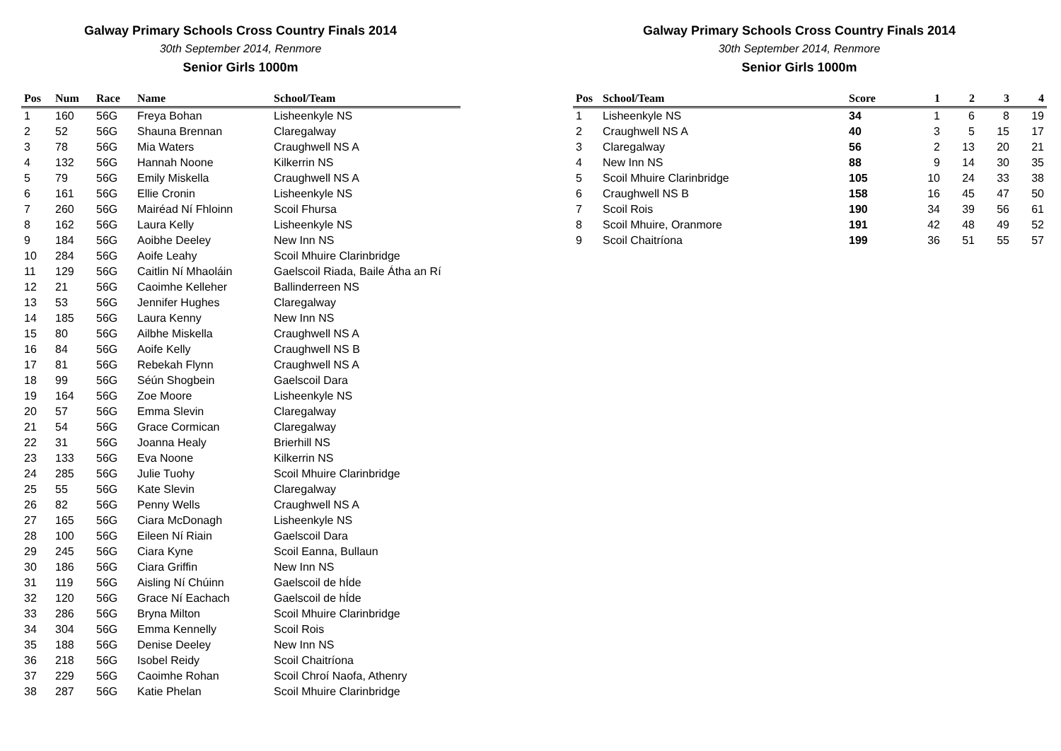Galway Primary Schools Cross Country Finals 2014
30th September 2014, Renmore
Senior Girls 1000m
| Pos | Num | Race | Name | School/Team |
| --- | --- | --- | --- | --- |
| 1 | 160 | 56G | Freya Bohan | Lisheenkyle NS |
| 2 | 52 | 56G | Shauna Brennan | Claregalway |
| 3 | 78 | 56G | Mia Waters | Craughwell NS A |
| 4 | 132 | 56G | Hannah Noone | Kilkerrin NS |
| 5 | 79 | 56G | Emily Miskella | Craughwell NS A |
| 6 | 161 | 56G | Ellie Cronin | Lisheenkyle NS |
| 7 | 260 | 56G | Mairéad Ní Fhloinn | Scoil Fhursa |
| 8 | 162 | 56G | Laura Kelly | Lisheenkyle NS |
| 9 | 184 | 56G | Aoibhe Deeley | New Inn NS |
| 10 | 284 | 56G | Aoife Leahy | Scoil Mhuire Clarinbridge |
| 11 | 129 | 56G | Caitlin Ní Mhaoláin | Gaelscoil Riada, Baile Átha an Rí |
| 12 | 21 | 56G | Caoimhe Kelleher | Ballinderreen NS |
| 13 | 53 | 56G | Jennifer Hughes | Claregalway |
| 14 | 185 | 56G | Laura Kenny | New Inn NS |
| 15 | 80 | 56G | Ailbhe Miskella | Craughwell NS A |
| 16 | 84 | 56G | Aoife Kelly | Craughwell NS B |
| 17 | 81 | 56G | Rebekah Flynn | Craughwell NS A |
| 18 | 99 | 56G | Séún Shogbein | Gaelscoil Dara |
| 19 | 164 | 56G | Zoe Moore | Lisheenkyle NS |
| 20 | 57 | 56G | Emma Slevin | Claregalway |
| 21 | 54 | 56G | Grace Cormican | Claregalway |
| 22 | 31 | 56G | Joanna Healy | Brierhill NS |
| 23 | 133 | 56G | Eva Noone | Kilkerrin NS |
| 24 | 285 | 56G | Julie Tuohy | Scoil Mhuire Clarinbridge |
| 25 | 55 | 56G | Kate Slevin | Claregalway |
| 26 | 82 | 56G | Penny Wells | Craughwell NS A |
| 27 | 165 | 56G | Ciara McDonagh | Lisheenkyle NS |
| 28 | 100 | 56G | Eileen Ní Riain | Gaelscoil Dara |
| 29 | 245 | 56G | Ciara Kyne | Scoil Eanna, Bullaun |
| 30 | 186 | 56G | Ciara Griffin | New Inn NS |
| 31 | 119 | 56G | Aisling Ní Chúinn | Gaelscoil de hÍde |
| 32 | 120 | 56G | Grace Ní Eachach | Gaelscoil de hÍde |
| 33 | 286 | 56G | Bryna Milton | Scoil Mhuire Clarinbridge |
| 34 | 304 | 56G | Emma Kennelly | Scoil Rois |
| 35 | 188 | 56G | Denise Deeley | New Inn NS |
| 36 | 218 | 56G | Isobel Reidy | Scoil Chaitríona |
| 37 | 229 | 56G | Caoimhe Rohan | Scoil Chroí Naofa, Athenry |
| 38 | 287 | 56G | Katie Phelan | Scoil Mhuire Clarinbridge |
Galway Primary Schools Cross Country Finals 2014
30th September 2014, Renmore
Senior Girls 1000m
| Pos | School/Team | Score | 1 | 2 | 3 | 4 |
| --- | --- | --- | --- | --- | --- | --- |
| 1 | Lisheenkyle NS | 34 | 1 | 6 | 8 | 19 |
| 2 | Craughwell NS A | 40 | 3 | 5 | 15 | 17 |
| 3 | Claregalway | 56 | 2 | 13 | 20 | 21 |
| 4 | New Inn NS | 88 | 9 | 14 | 30 | 35 |
| 5 | Scoil Mhuire Clarinbridge | 105 | 10 | 24 | 33 | 38 |
| 6 | Craughwell NS B | 158 | 16 | 45 | 47 | 50 |
| 7 | Scoil Rois | 190 | 34 | 39 | 56 | 61 |
| 8 | Scoil Mhuire, Oranmore | 191 | 42 | 48 | 49 | 52 |
| 9 | Scoil Chaitríona | 199 | 36 | 51 | 55 | 57 |